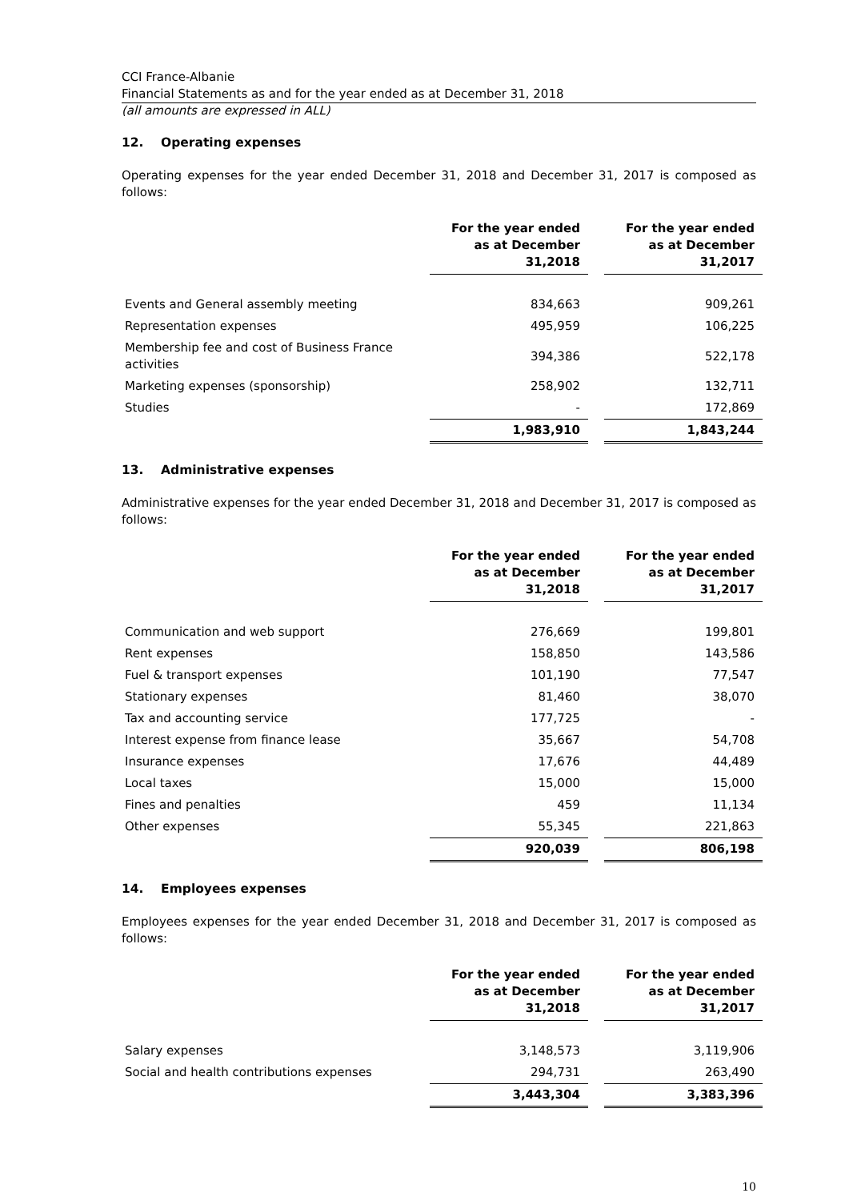CCI France-Albanie
Financial Statements as and for the year ended as at December 31, 2018
(all amounts are expressed in ALL)
12. Operating expenses
Operating expenses for the year ended December 31, 2018 and December 31, 2017 is composed as follows:
| | For the year ended as at December 31,2018 | | For the year ended as at December 31,2017 |
| --- | --- | --- | --- |
| Events and General assembly meeting | 834,663 | | 909,261 |
| Representation expenses | 495,959 | | 106,225 |
| Membership fee and cost of Business France activities | 394,386 | | 522,178 |
| Marketing expenses (sponsorship) | 258,902 | | 132,711 |
| Studies | - | | 172,869 |
| | 1,983,910 | | 1,843,244 |
13. Administrative expenses
Administrative expenses for the year ended December 31, 2018 and December 31, 2017 is composed as follows:
| | For the year ended as at December 31,2018 | | For the year ended as at December 31,2017 |
| --- | --- | --- | --- |
| Communication and web support | 276,669 | | 199,801 |
| Rent expenses | 158,850 | | 143,586 |
| Fuel & transport expenses | 101,190 | | 77,547 |
| Stationary expenses | 81,460 | | 38,070 |
| Tax and accounting service | 177,725 | | - |
| Interest expense from finance lease | 35,667 | | 54,708 |
| Insurance expenses | 17,676 | | 44,489 |
| Local taxes | 15,000 | | 15,000 |
| Fines and penalties | 459 | | 11,134 |
| Other expenses | 55,345 | | 221,863 |
| | 920,039 | | 806,198 |
14. Employees expenses
Employees expenses for the year ended December 31, 2018 and December 31, 2017 is composed as follows:
| | For the year ended as at December 31,2018 | | For the year ended as at December 31,2017 |
| --- | --- | --- | --- |
| Salary expenses | 3,148,573 | | 3,119,906 |
| Social and health contributions expenses | 294,731 | | 263,490 |
| | 3,443,304 | | 3,383,396 |
10